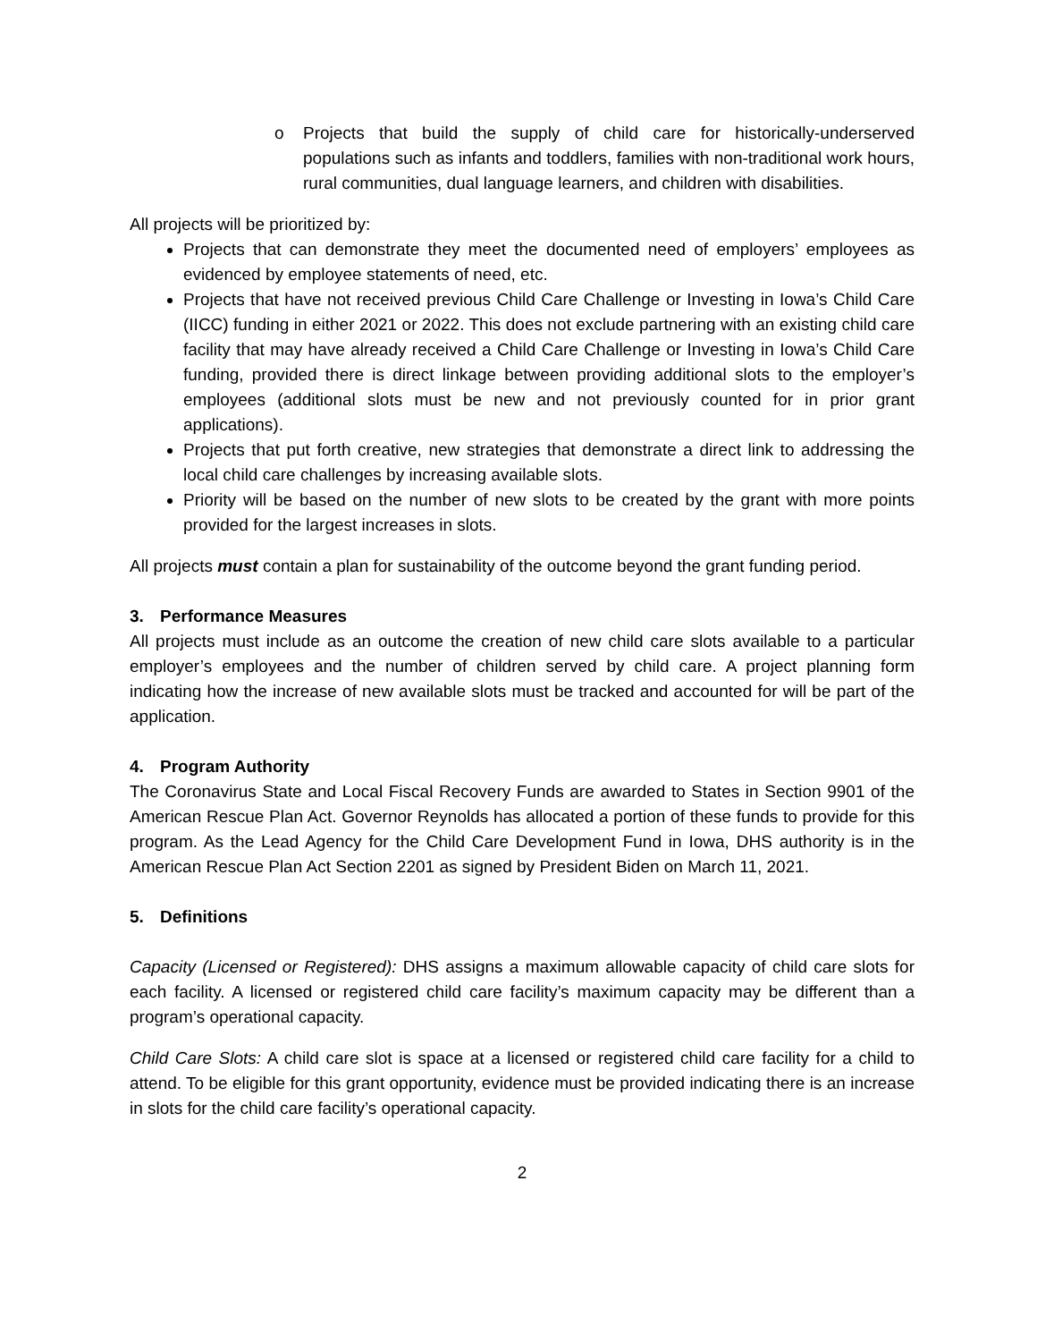o Projects that build the supply of child care for historically-underserved populations such as infants and toddlers, families with non-traditional work hours, rural communities, dual language learners, and children with disabilities.
All projects will be prioritized by:
Projects that can demonstrate they meet the documented need of employers’ employees as evidenced by employee statements of need, etc.
Projects that have not received previous Child Care Challenge or Investing in Iowa’s Child Care (IICC) funding in either 2021 or 2022. This does not exclude partnering with an existing child care facility that may have already received a Child Care Challenge or Investing in Iowa’s Child Care funding, provided there is direct linkage between providing additional slots to the employer’s employees (additional slots must be new and not previously counted for in prior grant applications).
Projects that put forth creative, new strategies that demonstrate a direct link to addressing the local child care challenges by increasing available slots.
Priority will be based on the number of new slots to be created by the grant with more points provided for the largest increases in slots.
All projects must contain a plan for sustainability of the outcome beyond the grant funding period.
3. Performance Measures
All projects must include as an outcome the creation of new child care slots available to a particular employer’s employees and the number of children served by child care. A project planning form indicating how the increase of new available slots must be tracked and accounted for will be part of the application.
4. Program Authority
The Coronavirus State and Local Fiscal Recovery Funds are awarded to States in Section 9901 of the American Rescue Plan Act. Governor Reynolds has allocated a portion of these funds to provide for this program. As the Lead Agency for the Child Care Development Fund in Iowa, DHS authority is in the American Rescue Plan Act Section 2201 as signed by President Biden on March 11, 2021.
5. Definitions
Capacity (Licensed or Registered): DHS assigns a maximum allowable capacity of child care slots for each facility. A licensed or registered child care facility’s maximum capacity may be different than a program’s operational capacity.
Child Care Slots: A child care slot is space at a licensed or registered child care facility for a child to attend. To be eligible for this grant opportunity, evidence must be provided indicating there is an increase in slots for the child care facility’s operational capacity.
2